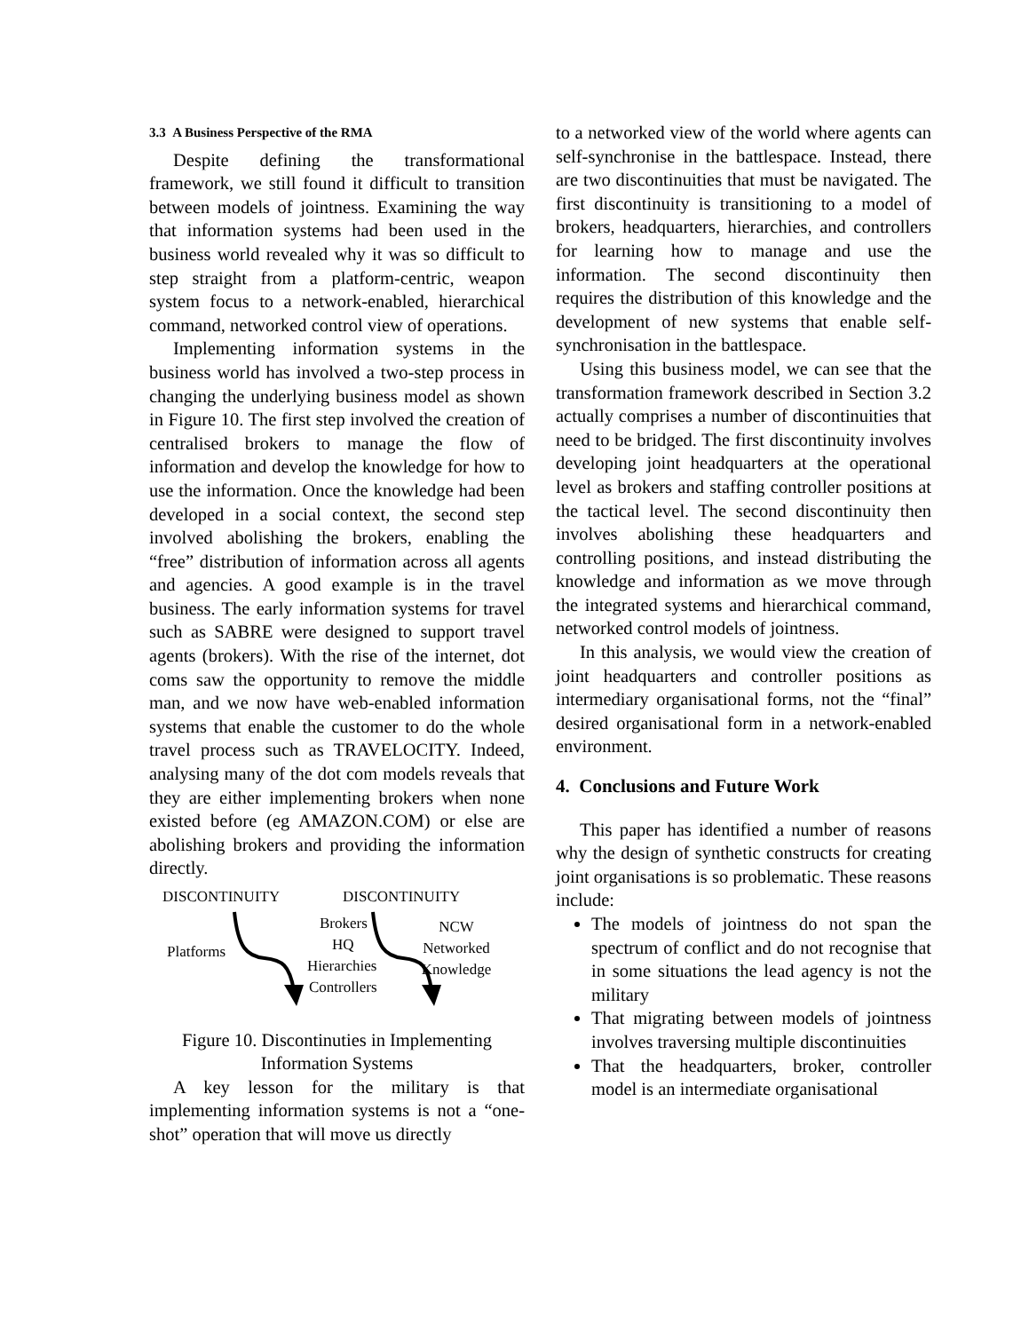3.3 A Business Perspective of the RMA
Despite defining the transformational framework, we still found it difficult to transition between models of jointness. Examining the way that information systems had been used in the business world revealed why it was so difficult to step straight from a platform-centric, weapon system focus to a network-enabled, hierarchical command, networked control view of operations.
Implementing information systems in the business world has involved a two-step process in changing the underlying business model as shown in Figure 10. The first step involved the creation of centralised brokers to manage the flow of information and develop the knowledge for how to use the information. Once the knowledge had been developed in a social context, the second step involved abolishing the brokers, enabling the “free” distribution of information across all agents and agencies. A good example is in the travel business. The early information systems for travel such as SABRE were designed to support travel agents (brokers). With the rise of the internet, dot coms saw the opportunity to remove the middle man, and we now have web-enabled information systems that enable the customer to do the whole travel process such as TRAVELOCITY. Indeed, analysing many of the dot com models reveals that they are either implementing brokers when none existed before (eg AMAZON.COM) or else are abolishing brokers and providing the information directly.
DISCONTINUITY
DISCONTINUITY
Platforms
Brokers
HQ
Hierarchies
Controllers
NCW
Networked
Knowledge
Figure 10. Discontinuties in Implementing Information Systems
A key lesson for the military is that implementing information systems is not a “one-shot” operation that will move us directly
to a networked view of the world where agents can self-synchronise in the battlespace. Instead, there are two discontinuities that must be navigated. The first discontinuity is transitioning to a model of brokers, headquarters, hierarchies, and controllers for learning how to manage and use the information. The second discontinuity then requires the distribution of this knowledge and the development of new systems that enable self-synchronisation in the battlespace.
Using this business model, we can see that the transformation framework described in Section 3.2 actually comprises a number of discontinuities that need to be bridged. The first discontinuity involves developing joint headquarters at the operational level as brokers and staffing controller positions at the tactical level. The second discontinuity then involves abolishing these headquarters and controlling positions, and instead distributing the knowledge and information as we move through the integrated systems and hierarchical command, networked control models of jointness.
In this analysis, we would view the creation of joint headquarters and controller positions as intermediary organisational forms, not the “final” desired organisational form in a network-enabled environment.
4. Conclusions and Future Work
This paper has identified a number of reasons why the design of synthetic constructs for creating joint organisations is so problematic. These reasons include:
The models of jointness do not span the spectrum of conflict and do not recognise that in some situations the lead agency is not the military
That migrating between models of jointness involves traversing multiple discontinuities
That the headquarters, broker, controller model is an intermediate organisational